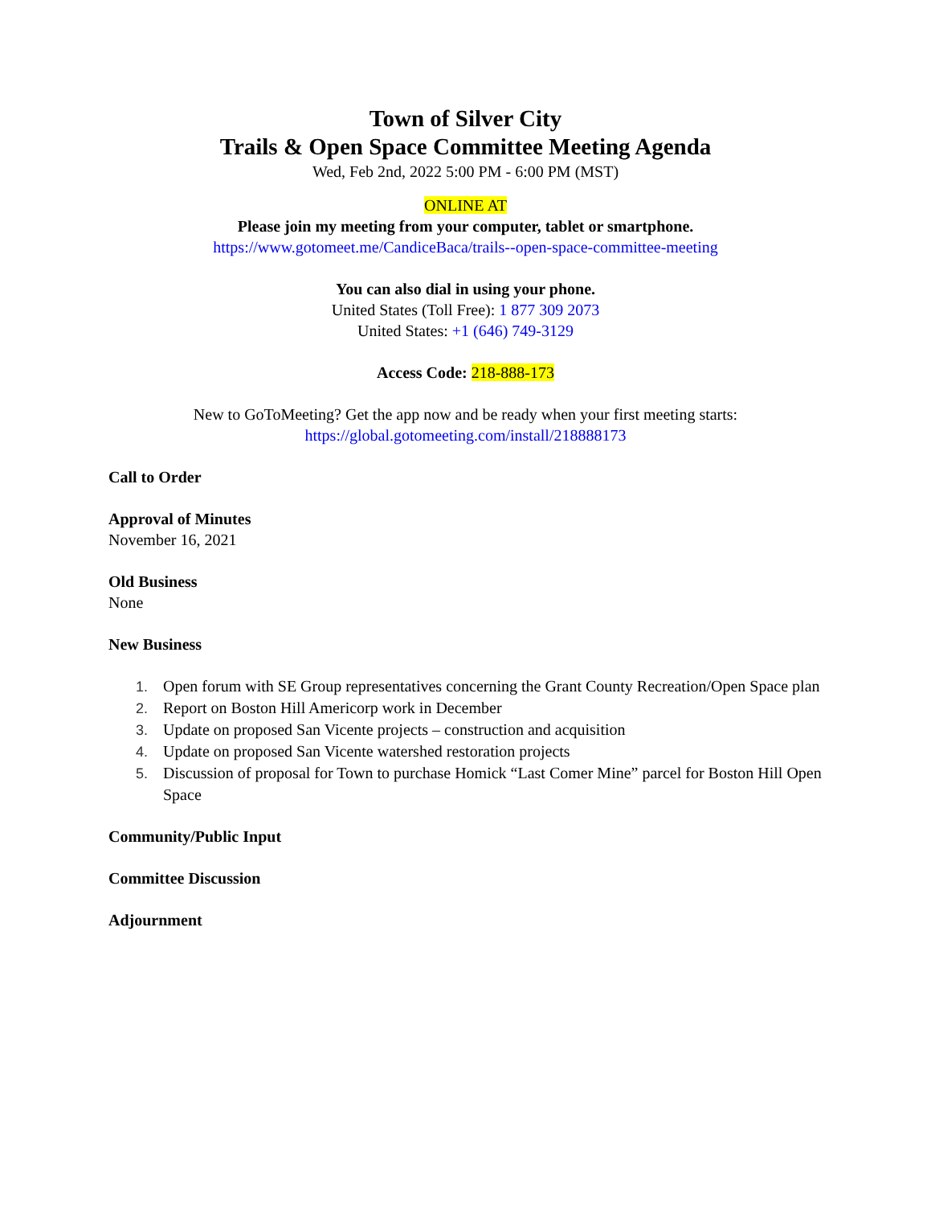Town of Silver City
Trails & Open Space Committee Meeting Agenda
Wed, Feb 2nd, 2022 5:00 PM - 6:00 PM (MST)
ONLINE AT
Please join my meeting from your computer, tablet or smartphone.
https://www.gotomeet.me/CandiceBaca/trails--open-space-committee-meeting
You can also dial in using your phone.
United States (Toll Free): 1 877 309 2073
United States: +1 (646) 749-3129
Access Code: 218-888-173
New to GoToMeeting? Get the app now and be ready when your first meeting starts:
https://global.gotomeeting.com/install/218888173
Call to Order
Approval of Minutes
November 16, 2021
Old Business
None
New Business
1. Open forum with SE Group representatives concerning the Grant County Recreation/Open Space plan
2. Report on Boston Hill Americorp work in December
3. Update on proposed San Vicente projects – construction and acquisition
4. Update on proposed San Vicente watershed restoration projects
5. Discussion of proposal for Town to purchase Homick “Last Comer Mine” parcel for Boston Hill Open Space
Community/Public Input
Committee Discussion
Adjournment